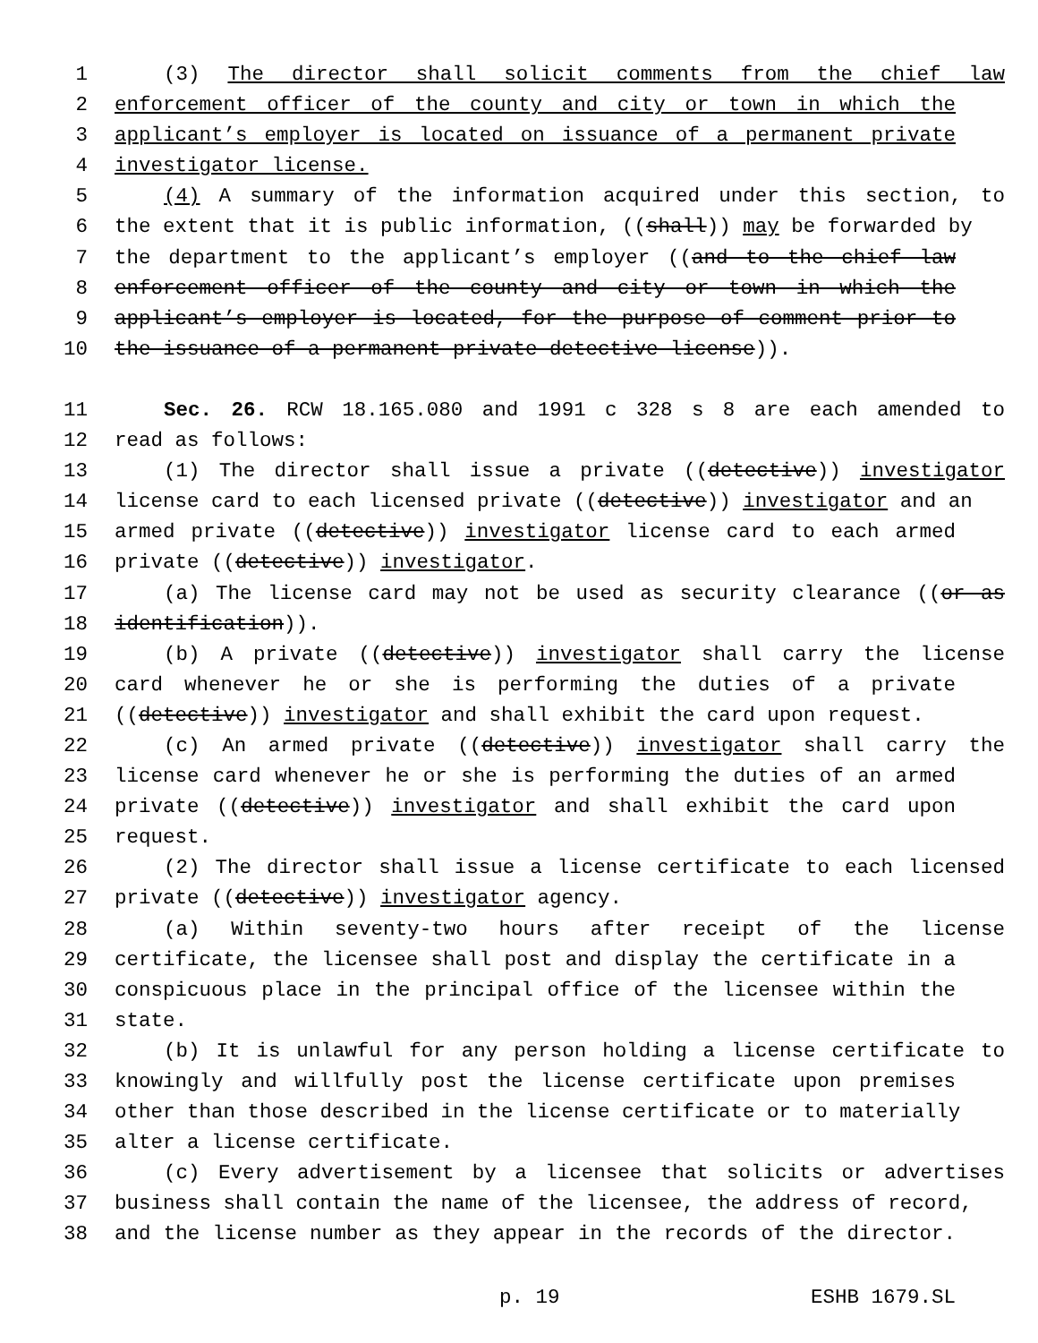1 (3) The director shall solicit comments from the chief law
2 enforcement officer of the county and city or town in which the
3 applicant’s employer is located on issuance of a permanent private
4 investigator license.
5 (4) A summary of the information acquired under this section, to
6 the extent that it is public information, ((shall)) may be forwarded by
7 the department to the applicant’s employer ((and to the chief law
8 enforcement officer of the county and city or town in which the
9 applicant’s employer is located, for the purpose of comment prior to
10 the issuance of a permanent private detective license)).
11 Sec. 26. RCW 18.165.080 and 1991 c 328 s 8 are each amended to
12 read as follows:
13 (1) The director shall issue a private ((detective)) investigator
14 license card to each licensed private ((detective)) investigator and an
15 armed private ((detective)) investigator license card to each armed
16 private ((detective)) investigator.
17 (a) The license card may not be used as security clearance ((or as
18 identification)).
19 (b) A private ((detective)) investigator shall carry the license
20 card whenever he or she is performing the duties of a private
21 ((detective)) investigator and shall exhibit the card upon request.
22 (c) An armed private ((detective)) investigator shall carry the
23 license card whenever he or she is performing the duties of an armed
24 private ((detective)) investigator and shall exhibit the card upon
25 request.
26 (2) The director shall issue a license certificate to each licensed
27 private ((detective)) investigator agency.
28 (a) Within seventy-two hours after receipt of the license
29 certificate, the licensee shall post and display the certificate in a
30 conspicuous place in the principal office of the licensee within the
31 state.
32 (b) It is unlawful for any person holding a license certificate to
33 knowingly and willfully post the license certificate upon premises
34 other than those described in the license certificate or to materially
35 alter a license certificate.
36 (c) Every advertisement by a licensee that solicits or advertises
37 business shall contain the name of the licensee, the address of record,
38 and the license number as they appear in the records of the director.
p. 19 ESHB 1679.SL